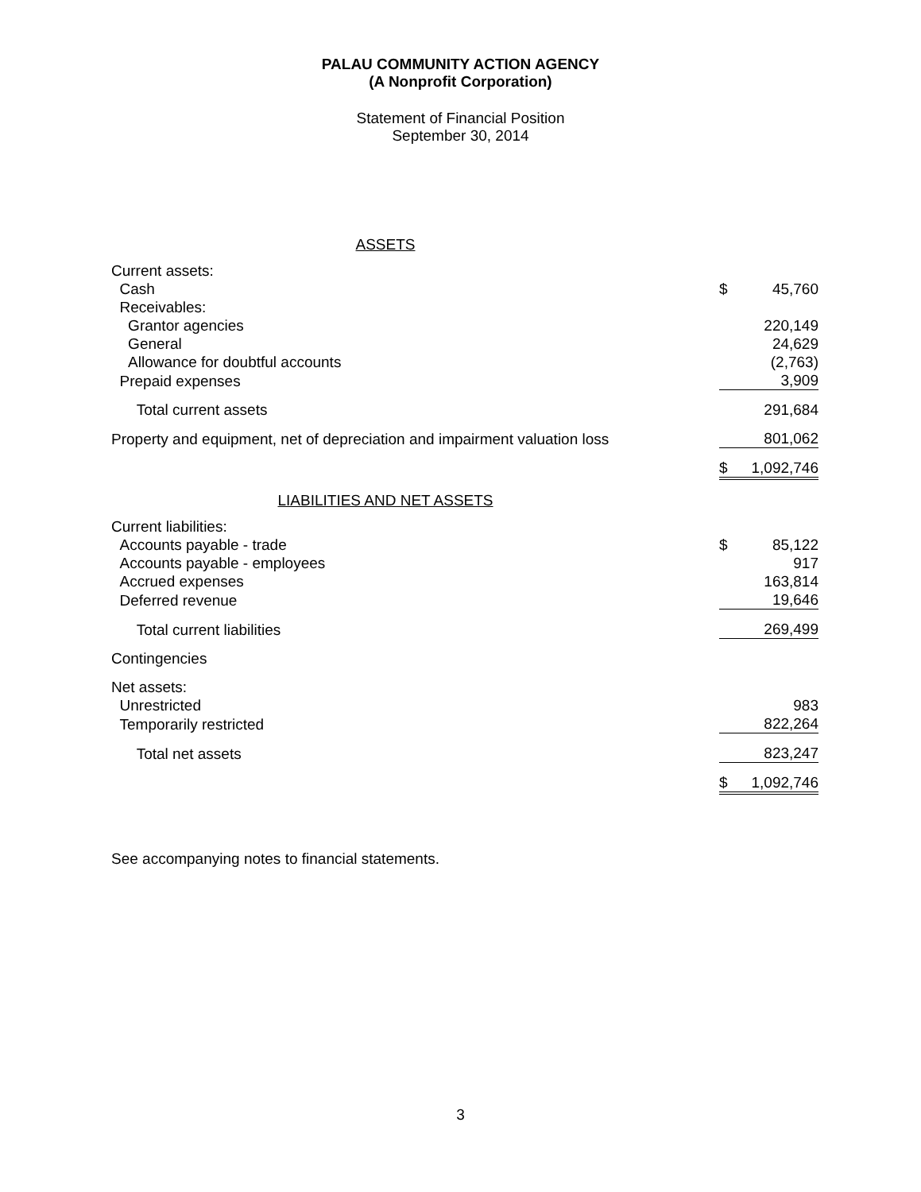PALAU COMMUNITY ACTION AGENCY
(A Nonprofit Corporation)
Statement of Financial Position
September 30, 2014
| ASSETS | | |
| Current assets: | | |
| Cash | $ | 45,760 |
| Receivables: | | |
| Grantor agencies | | 220,149 |
| General | | 24,629 |
| Allowance for doubtful accounts | | (2,763) |
| Prepaid expenses | | 3,909 |
| Total current assets | | 291,684 |
| Property and equipment, net of depreciation and impairment valuation loss | | 801,062 |
| | $ | 1,092,746 |
| LIABILITIES AND NET ASSETS | | |
| Current liabilities: | | |
| Accounts payable - trade | $ | 85,122 |
| Accounts payable - employees | | 917 |
| Accrued expenses | | 163,814 |
| Deferred revenue | | 19,646 |
| Total current liabilities | | 269,499 |
| Contingencies | | |
| Net assets: | | |
| Unrestricted | | 983 |
| Temporarily restricted | | 822,264 |
| Total net assets | | 823,247 |
| | $ | 1,092,746 |
See accompanying notes to financial statements.
3